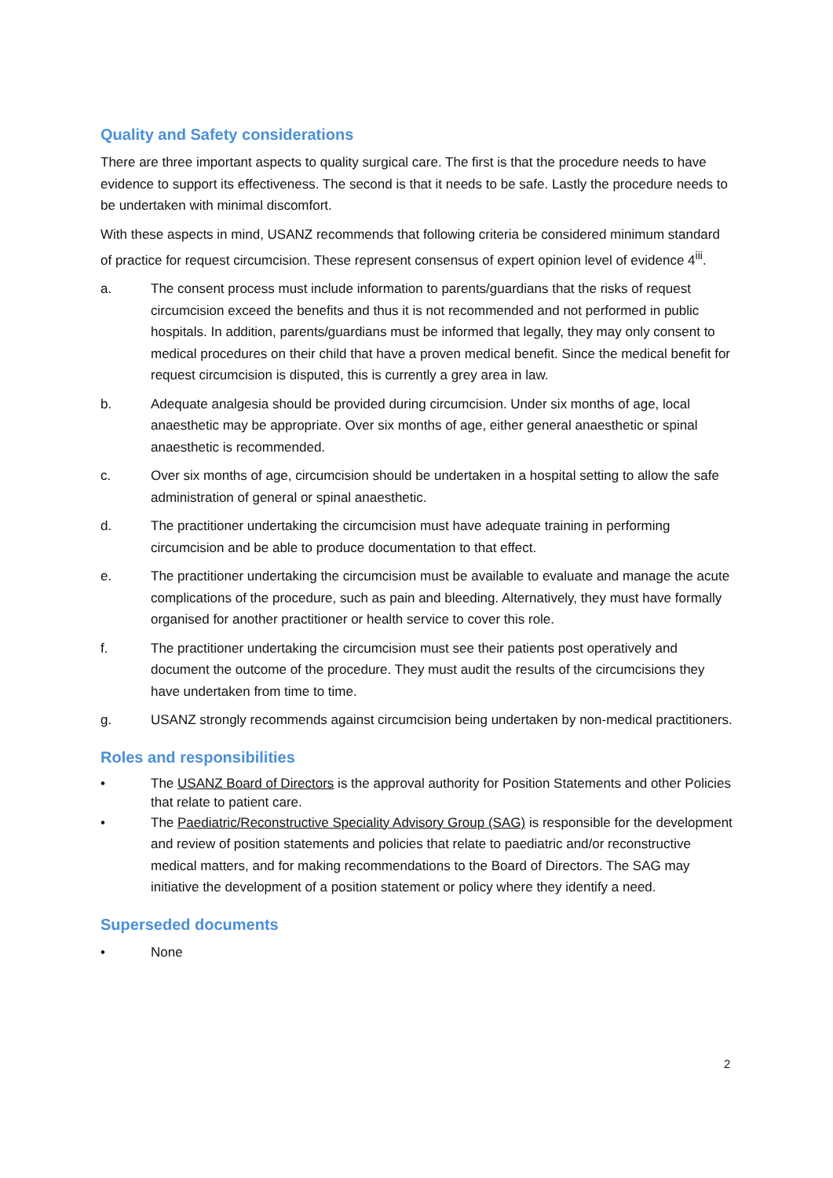Quality and Safety considerations
There are three important aspects to quality surgical care. The first is that the procedure needs to have evidence to support its effectiveness. The second is that it needs to be safe. Lastly the procedure needs to be undertaken with minimal discomfort.
With these aspects in mind, USANZ recommends that following criteria be considered minimum standard of practice for request circumcision. These represent consensus of expert opinion level of evidence 4<sup>iii</sup>.
a. The consent process must include information to parents/guardians that the risks of request circumcision exceed the benefits and thus it is not recommended and not performed in public hospitals. In addition, parents/guardians must be informed that legally, they may only consent to medical procedures on their child that have a proven medical benefit. Since the medical benefit for request circumcision is disputed, this is currently a grey area in law.
b. Adequate analgesia should be provided during circumcision. Under six months of age, local anaesthetic may be appropriate. Over six months of age, either general anaesthetic or spinal anaesthetic is recommended.
c. Over six months of age, circumcision should be undertaken in a hospital setting to allow the safe administration of general or spinal anaesthetic.
d. The practitioner undertaking the circumcision must have adequate training in performing circumcision and be able to produce documentation to that effect.
e. The practitioner undertaking the circumcision must be available to evaluate and manage the acute complications of the procedure, such as pain and bleeding. Alternatively, they must have formally organised for another practitioner or health service to cover this role.
f. The practitioner undertaking the circumcision must see their patients post operatively and document the outcome of the procedure. They must audit the results of the circumcisions they have undertaken from time to time.
g. USANZ strongly recommends against circumcision being undertaken by non-medical practitioners.
Roles and responsibilities
• The USANZ Board of Directors is the approval authority for Position Statements and other Policies that relate to patient care.
• The Paediatric/Reconstructive Speciality Advisory Group (SAG) is responsible for the development and review of position statements and policies that relate to paediatric and/or reconstructive medical matters, and for making recommendations to the Board of Directors. The SAG may initiative the development of a position statement or policy where they identify a need.
Superseded documents
• None
2